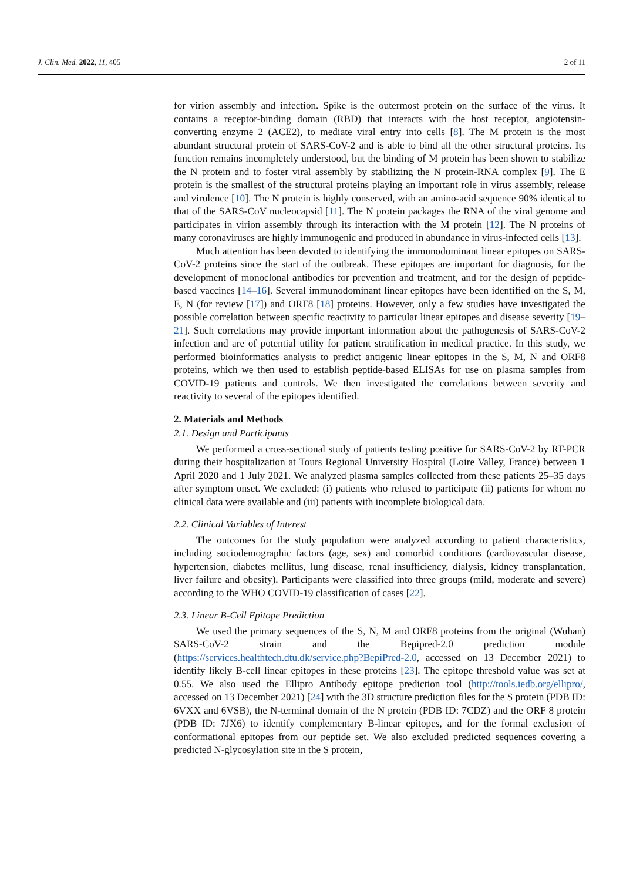J. Clin. Med. 2022, 11, 405 2 of 11
for virion assembly and infection. Spike is the outermost protein on the surface of the virus. It contains a receptor-binding domain (RBD) that interacts with the host receptor, angiotensin-converting enzyme 2 (ACE2), to mediate viral entry into cells [8]. The M protein is the most abundant structural protein of SARS-CoV-2 and is able to bind all the other structural proteins. Its function remains incompletely understood, but the binding of M protein has been shown to stabilize the N protein and to foster viral assembly by stabilizing the N protein-RNA complex [9]. The E protein is the smallest of the structural proteins playing an important role in virus assembly, release and virulence [10]. The N protein is highly conserved, with an amino-acid sequence 90% identical to that of the SARS-CoV nucleocapsid [11]. The N protein packages the RNA of the viral genome and participates in virion assembly through its interaction with the M protein [12]. The N proteins of many coronaviruses are highly immunogenic and produced in abundance in virus-infected cells [13].
Much attention has been devoted to identifying the immunodominant linear epitopes on SARS-CoV-2 proteins since the start of the outbreak. These epitopes are important for diagnosis, for the development of monoclonal antibodies for prevention and treatment, and for the design of peptide-based vaccines [14–16]. Several immunodominant linear epitopes have been identified on the S, M, E, N (for review [17]) and ORF8 [18] proteins. However, only a few studies have investigated the possible correlation between specific reactivity to particular linear epitopes and disease severity [19–21]. Such correlations may provide important information about the pathogenesis of SARS-CoV-2 infection and are of potential utility for patient stratification in medical practice. In this study, we performed bioinformatics analysis to predict antigenic linear epitopes in the S, M, N and ORF8 proteins, which we then used to establish peptide-based ELISAs for use on plasma samples from COVID-19 patients and controls. We then investigated the correlations between severity and reactivity to several of the epitopes identified.
2. Materials and Methods
2.1. Design and Participants
We performed a cross-sectional study of patients testing positive for SARS-CoV-2 by RT-PCR during their hospitalization at Tours Regional University Hospital (Loire Valley, France) between 1 April 2020 and 1 July 2021. We analyzed plasma samples collected from these patients 25–35 days after symptom onset. We excluded: (i) patients who refused to participate (ii) patients for whom no clinical data were available and (iii) patients with incomplete biological data.
2.2. Clinical Variables of Interest
The outcomes for the study population were analyzed according to patient characteristics, including sociodemographic factors (age, sex) and comorbid conditions (cardiovascular disease, hypertension, diabetes mellitus, lung disease, renal insufficiency, dialysis, kidney transplantation, liver failure and obesity). Participants were classified into three groups (mild, moderate and severe) according to the WHO COVID-19 classification of cases [22].
2.3. Linear B-Cell Epitope Prediction
We used the primary sequences of the S, N, M and ORF8 proteins from the original (Wuhan) SARS-CoV-2 strain and the Bepipred-2.0 prediction module (https://services.healthtech.dtu.dk/service.php?BepiPred-2.0, accessed on 13 December 2021) to identify likely B-cell linear epitopes in these proteins [23]. The epitope threshold value was set at 0.55. We also used the Ellipro Antibody epitope prediction tool (http://tools.iedb.org/ellipro/, accessed on 13 December 2021) [24] with the 3D structure prediction files for the S protein (PDB ID: 6VXX and 6VSB), the N-terminal domain of the N protein (PDB ID: 7CDZ) and the ORF 8 protein (PDB ID: 7JX6) to identify complementary B-linear epitopes, and for the formal exclusion of conformational epitopes from our peptide set. We also excluded predicted sequences covering a predicted N-glycosylation site in the S protein,